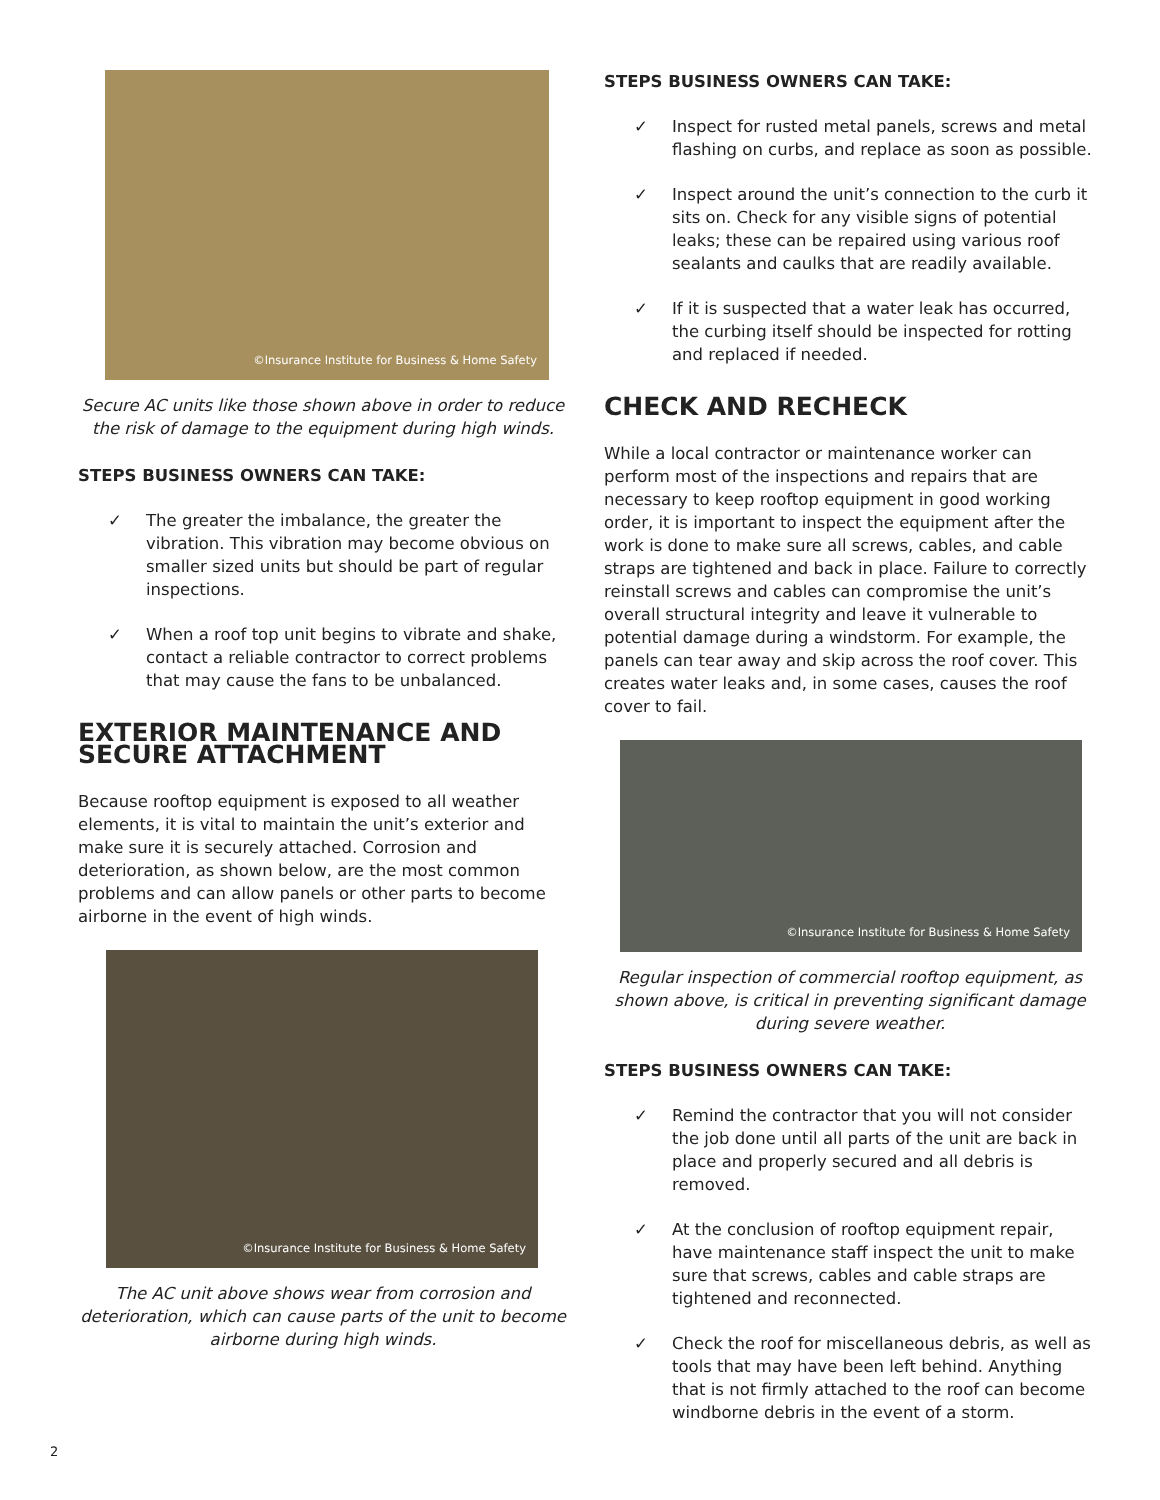©Insurance Institute for Business & Home Safety
Secure AC units like those shown above in order to reduce the risk of damage to the equipment during high winds.
STEPS BUSINESS OWNERS CAN TAKE:
✓ The greater the imbalance, the greater the vibration. This vibration may become obvious on smaller sized units but should be part of regular inspections.
✓ When a roof top unit begins to vibrate and shake, contact a reliable contractor to correct problems that may cause the fans to be unbalanced.
EXTERIOR MAINTENANCE AND SECURE ATTACHMENT
Because rooftop equipment is exposed to all weather elements, it is vital to maintain the unit’s exterior and make sure it is securely attached. Corrosion and deterioration, as shown below, are the most common problems and can allow panels or other parts to become airborne in the event of high winds.
©Insurance Institute for Business & Home Safety
The AC unit above shows wear from corrosion and deterioration, which can cause parts of the unit to become airborne during high winds.
STEPS BUSINESS OWNERS CAN TAKE:
✓ Inspect for rusted metal panels, screws and metal flashing on curbs, and replace as soon as possible.
✓ Inspect around the unit’s connection to the curb it sits on. Check for any visible signs of potential leaks; these can be repaired using various roof sealants and caulks that are readily available.
✓ If it is suspected that a water leak has occurred, the curbing itself should be inspected for rotting and replaced if needed.
CHECK AND RECHECK
While a local contractor or maintenance worker can perform most of the inspections and repairs that are necessary to keep rooftop equipment in good working order, it is important to inspect the equipment after the work is done to make sure all screws, cables, and cable straps are tightened and back in place. Failure to correctly reinstall screws and cables can compromise the unit’s overall structural integrity and leave it vulnerable to potential damage during a windstorm. For example, the panels can tear away and skip across the roof cover. This creates water leaks and, in some cases, causes the roof cover to fail.
©Insurance Institute for Business & Home Safety
Regular inspection of commercial rooftop equipment, as shown above, is critical in preventing significant damage during severe weather.
STEPS BUSINESS OWNERS CAN TAKE:
✓ Remind the contractor that you will not consider the job done until all parts of the unit are back in place and properly secured and all debris is removed.
✓ At the conclusion of rooftop equipment repair, have maintenance staff inspect the unit to make sure that screws, cables and cable straps are tightened and reconnected.
✓ Check the roof for miscellaneous debris, as well as tools that may have been left behind. Anything that is not firmly attached to the roof can become windborne debris in the event of a storm.
2